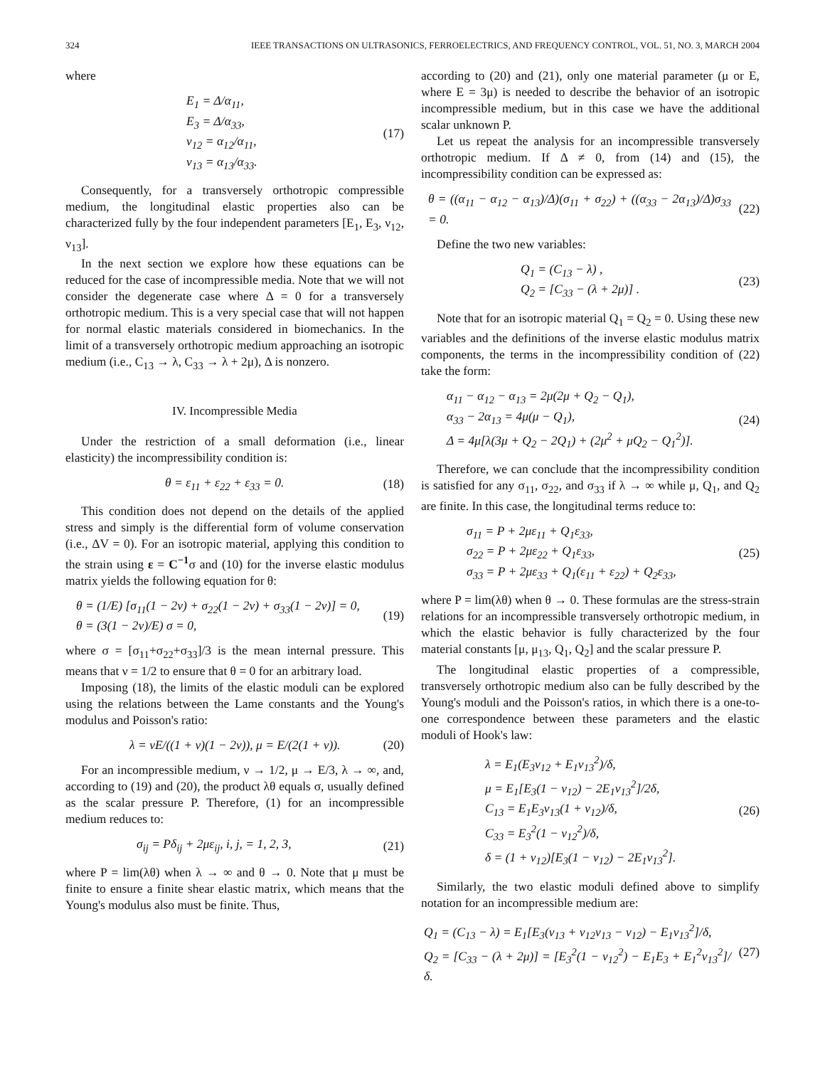324 IEEE TRANSACTIONS ON ULTRASONICS, FERROELECTRICS, AND FREQUENCY CONTROL, VOL. 51, NO. 3, MARCH 2004
where
E<sub>1</sub> = Δ/α<sub>11</sub>,
E<sub>3</sub> = Δ/α<sub>33</sub>,
ν<sub>12</sub> = α<sub>12</sub>/α<sub>11</sub>,
ν<sub>13</sub> = α<sub>13</sub>/α<sub>33</sub>.
(17)
Consequently, for a transversely orthotropic compressible medium, the longitudinal elastic properties also can be characterized fully by the four independent parameters [E<sub>1</sub>, E<sub>3</sub>, ν<sub>12</sub>, ν<sub>13</sub>].
In the next section we explore how these equations can be reduced for the case of incompressible media. Note that we will not consider the degenerate case where Δ = 0 for a transversely orthotropic medium. This is a very special case that will not happen for normal elastic materials considered in biomechanics. In the limit of a transversely orthotropic medium approaching an isotropic medium (i.e., C<sub>13</sub> → λ, C<sub>33</sub> → λ + 2μ), Δ is nonzero.
IV. Incompressible Media
Under the restriction of a small deformation (i.e., linear elasticity) the incompressibility condition is:
θ = ε<sub>11</sub> + ε<sub>22</sub> + ε<sub>33</sub> = 0.
(18)
This condition does not depend on the details of the applied stress and simply is the differential form of volume conservation (i.e., ΔV = 0). For an isotropic material, applying this condition to the strain using ε = C<sup>−1</sup>σ and (10) for the inverse elastic modulus matrix yields the following equation for θ:
θ = (1/E) [σ<sub>11</sub>(1 − 2ν) + σ<sub>22</sub>(1 − 2ν) + σ<sub>33</sub>(1 − 2ν)] = 0,
θ = (3(1 − 2ν)/E) σ = 0,
(19)
where σ = [σ<sub>11</sub>+σ<sub>22</sub>+σ<sub>33</sub>]/3 is the mean internal pressure. This means that ν = 1/2 to ensure that θ = 0 for an arbitrary load.
Imposing (18), the limits of the elastic moduli can be explored using the relations between the Lame constants and the Young's modulus and Poisson's ratio:
λ = νE/((1 + ν)(1 − 2ν)), μ = E/(2(1 + ν)).
(20)
For an incompressible medium, ν → 1/2, μ → E/3, λ → ∞, and, according to (19) and (20), the product λθ equals σ, usually defined as the scalar pressure P. Therefore, (1) for an incompressible medium reduces to:
σ<sub>ij</sub> = Pδ<sub>ij</sub> + 2με<sub>ij</sub>, i, j, = 1, 2, 3,
(21)
where P = lim(λθ) when λ → ∞ and θ → 0. Note that μ must be finite to ensure a finite shear elastic matrix, which means that the Young's modulus also must be finite. Thus,
according to (20) and (21), only one material parameter (μ or E, where E = 3μ) is needed to describe the behavior of an isotropic incompressible medium, but in this case we have the additional scalar unknown P.
Let us repeat the analysis for an incompressible transversely orthotropic medium. If Δ ≠ 0, from (14) and (15), the incompressibility condition can be expressed as:
θ = ((α<sub>11</sub> − α<sub>12</sub> − α<sub>13</sub>)/Δ)(σ<sub>11</sub> + σ<sub>22</sub>) + ((α<sub>33</sub> − 2α<sub>13</sub>)/Δ)σ<sub>33</sub> = 0.
(22)
Define the two new variables:
Q<sub>1</sub> = (C<sub>13</sub> − λ) ,
Q<sub>2</sub> = [C<sub>33</sub> − (λ + 2μ)] .
(23)
Note that for an isotropic material Q<sub>1</sub> = Q<sub>2</sub> = 0. Using these new variables and the definitions of the inverse elastic modulus matrix components, the terms in the incompressibility condition of (22) take the form:
α<sub>11</sub> − α<sub>12</sub> − α<sub>13</sub> = 2μ(2μ + Q<sub>2</sub> − Q<sub>1</sub>),
α<sub>33</sub> − 2α<sub>13</sub> = 4μ(μ − Q<sub>1</sub>),
Δ = 4μ[λ(3μ + Q<sub>2</sub> − 2Q<sub>1</sub>) + (2μ<sup>2</sup> + μQ<sub>2</sub> − Q<sub>1</sub><sup>2</sup>)].
(24)
Therefore, we can conclude that the incompressibility condition is satisfied for any σ<sub>11</sub>, σ<sub>22</sub>, and σ<sub>33</sub> if λ → ∞ while μ, Q<sub>1</sub>, and Q<sub>2</sub> are finite. In this case, the longitudinal terms reduce to:
σ<sub>11</sub> = P + 2με<sub>11</sub> + Q<sub>1</sub>ε<sub>33</sub>,
σ<sub>22</sub> = P + 2με<sub>22</sub> + Q<sub>1</sub>ε<sub>33</sub>,
σ<sub>33</sub> = P + 2με<sub>33</sub> + Q<sub>1</sub>(ε<sub>11</sub> + ε<sub>22</sub>) + Q<sub>2</sub>ε<sub>33</sub>,
(25)
where P = lim(λθ) when θ → 0. These formulas are the stress-strain relations for an incompressible transversely orthotropic medium, in which the elastic behavior is fully characterized by the four material constants [μ, μ<sub>13</sub>, Q<sub>1</sub>, Q<sub>2</sub>] and the scalar pressure P.
The longitudinal elastic properties of a compressible, transversely orthotropic medium also can be fully described by the Young's moduli and the Poisson's ratios, in which there is a one-to-one correspondence between these parameters and the elastic moduli of Hook's law:
λ = E<sub>1</sub>(E<sub>3</sub>ν<sub>12</sub> + E<sub>1</sub>ν<sub>13</sub><sup>2</sup>)/δ,
μ = E<sub>1</sub>[E<sub>3</sub>(1 − ν<sub>12</sub>) − 2E<sub>1</sub>ν<sub>13</sub><sup>2</sup>]/2δ,
C<sub>13</sub> = E<sub>1</sub>E<sub>3</sub>ν<sub>13</sub>(1 + ν<sub>12</sub>)/δ,
C<sub>33</sub> = E<sub>3</sub><sup>2</sup>(1 − ν<sub>12</sub><sup>2</sup>)/δ,
δ = (1 + ν<sub>12</sub>)[E<sub>3</sub>(1 − ν<sub>12</sub>) − 2E<sub>1</sub>ν<sub>13</sub><sup>2</sup>].
(26)
Similarly, the two elastic moduli defined above to simplify notation for an incompressible medium are:
Q<sub>1</sub> = (C<sub>13</sub> − λ) = E<sub>1</sub>[E<sub>3</sub>(ν<sub>13</sub> + ν<sub>12</sub>ν<sub>13</sub> − ν<sub>12</sub>) − E<sub>1</sub>ν<sub>13</sub><sup>2</sup>]/δ,
Q<sub>2</sub> = [C<sub>33</sub> − (λ + 2μ)] = [E<sub>3</sub><sup>2</sup>(1 − ν<sub>12</sub><sup>2</sup>) − E<sub>1</sub>E<sub>3</sub> + E<sub>1</sub><sup>2</sup>ν<sub>13</sub><sup>2</sup>]/δ.
(27)